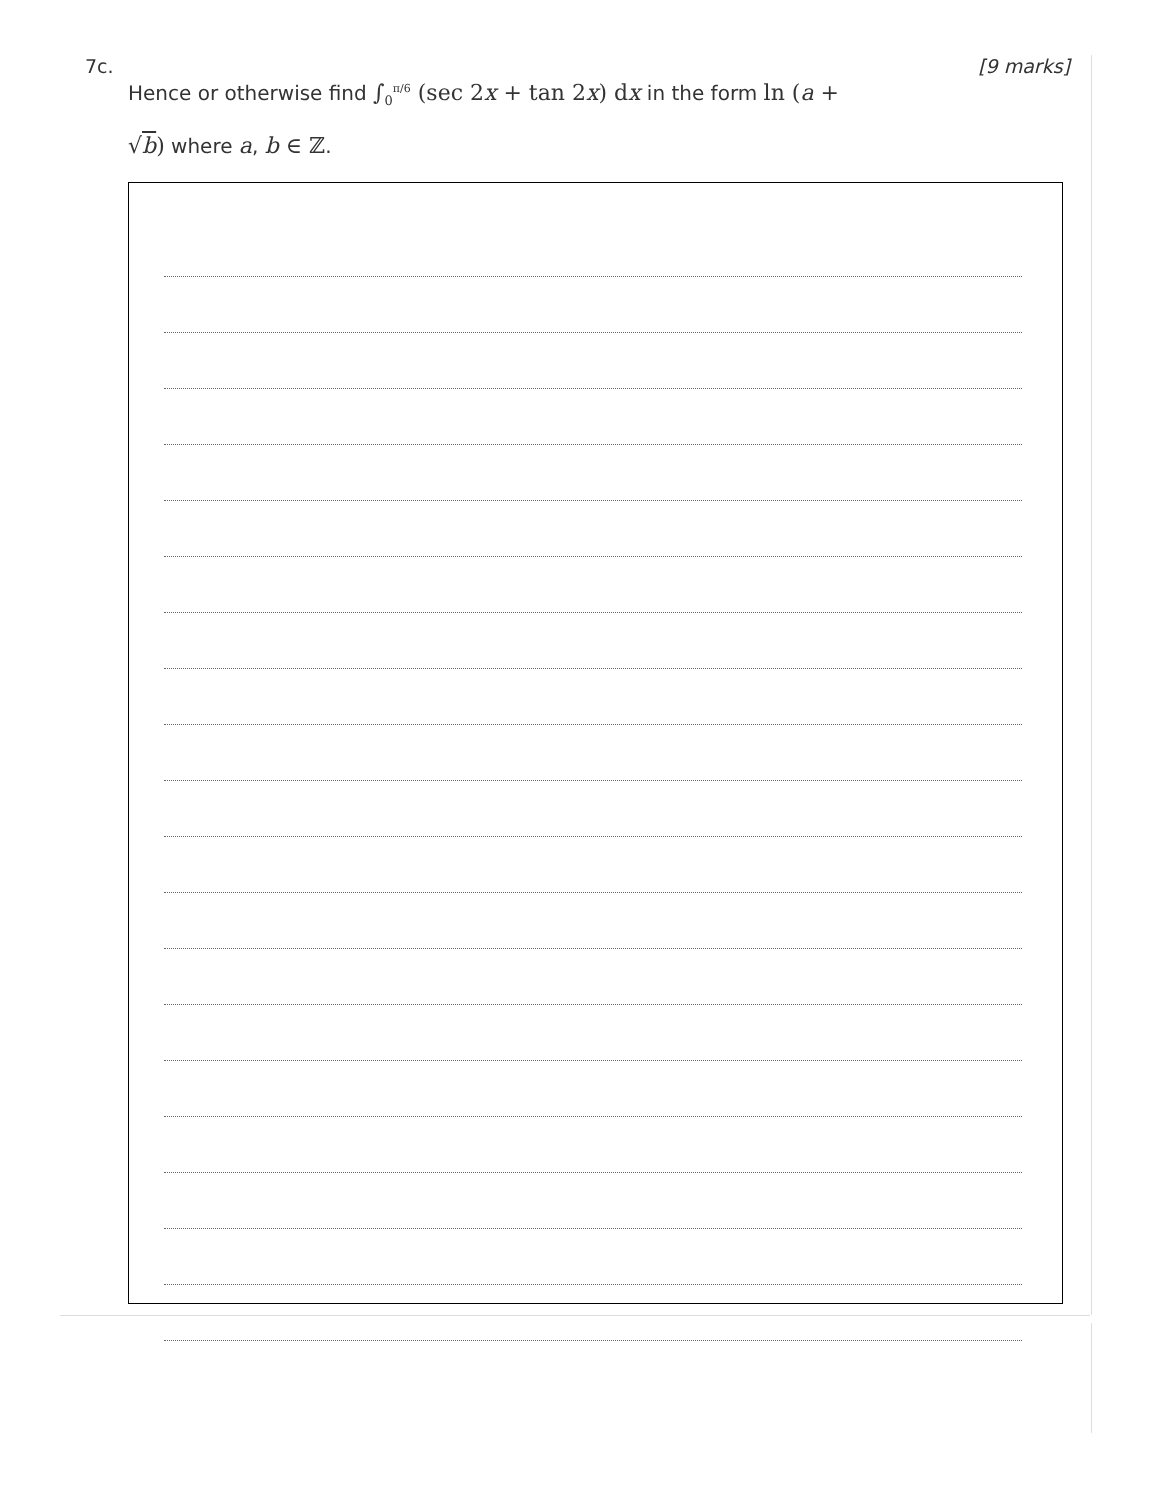7c. [9 marks]
Hence or otherwise find ∫<sub>0</sub><sup>π/6</sup> (sec 2x + tan 2x) dx in the form ln (a + √b) where a, b ∈ ℤ.